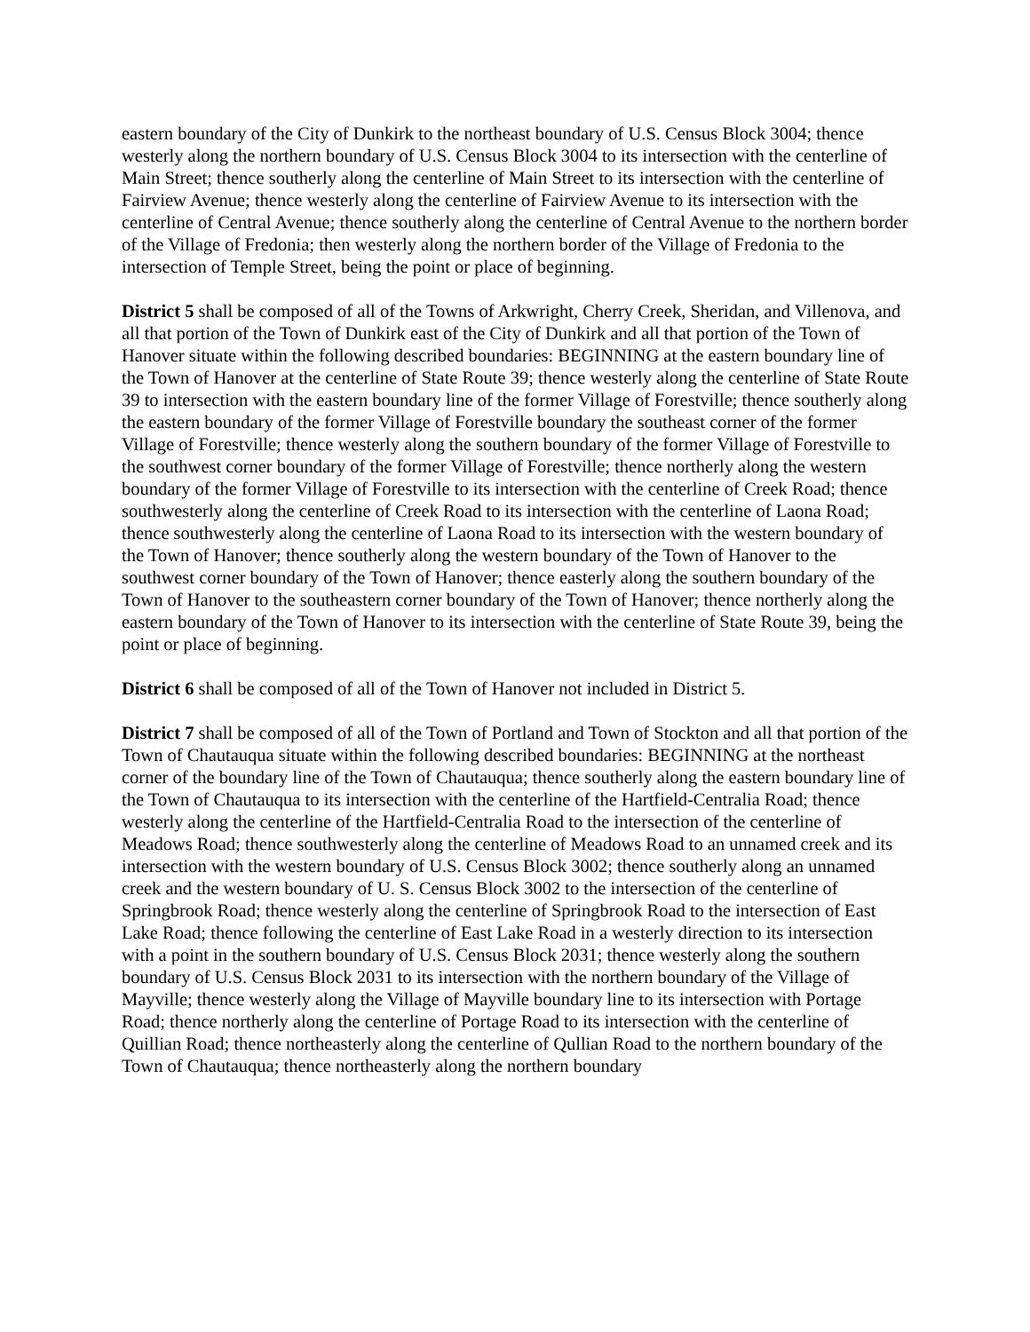eastern boundary of the City of Dunkirk to the northeast boundary of U.S. Census Block 3004; thence westerly along the northern boundary of U.S. Census Block 3004 to its intersection with the centerline of Main Street; thence southerly along the centerline of Main Street to its intersection with the centerline of Fairview Avenue; thence westerly along the centerline of Fairview Avenue to its intersection with the centerline of Central Avenue; thence southerly along the centerline of Central Avenue to the northern border of the Village of Fredonia; then westerly along the northern border of the Village of Fredonia to the intersection of Temple Street, being the point or place of beginning.
District 5 shall be composed of all of the Towns of Arkwright, Cherry Creek, Sheridan, and Villenova, and all that portion of the Town of Dunkirk east of the City of Dunkirk and all that portion of the Town of Hanover situate within the following described boundaries: BEGINNING at the eastern boundary line of the Town of Hanover at the centerline of State Route 39; thence westerly along the centerline of State Route 39 to intersection with the eastern boundary line of the former Village of Forestville; thence southerly along the eastern boundary of the former Village of Forestville boundary the southeast corner of the former Village of Forestville; thence westerly along the southern boundary of the former Village of Forestville to the southwest corner boundary of the former Village of Forestville; thence northerly along the western boundary of the former Village of Forestville to its intersection with the centerline of Creek Road; thence southwesterly along the centerline of Creek Road to its intersection with the centerline of Laona Road; thence southwesterly along the centerline of Laona Road to its intersection with the western boundary of the Town of Hanover; thence southerly along the western boundary of the Town of Hanover to the southwest corner boundary of the Town of Hanover; thence easterly along the southern boundary of the Town of Hanover to the southeastern corner boundary of the Town of Hanover; thence northerly along the eastern boundary of the Town of Hanover to its intersection with the centerline of State Route 39, being the point or place of beginning.
District 6 shall be composed of all of the Town of Hanover not included in District 5.
District 7 shall be composed of all of the Town of Portland and Town of Stockton and all that portion of the Town of Chautauqua situate within the following described boundaries: BEGINNING at the northeast corner of the boundary line of the Town of Chautauqua; thence southerly along the eastern boundary line of the Town of Chautauqua to its intersection with the centerline of the Hartfield-Centralia Road; thence westerly along the centerline of the Hartfield-Centralia Road to the intersection of the centerline of Meadows Road; thence southwesterly along the centerline of Meadows Road to an unnamed creek and its intersection with the western boundary of U.S. Census Block 3002; thence southerly along an unnamed creek and the western boundary of U. S. Census Block 3002 to the intersection of the centerline of Springbrook Road; thence westerly along the centerline of Springbrook Road to the intersection of East Lake Road; thence following the centerline of East Lake Road in a westerly direction to its intersection with a point in the southern boundary of U.S. Census Block 2031; thence westerly along the southern boundary of U.S. Census Block 2031 to its intersection with the northern boundary of the Village of Mayville; thence westerly along the Village of Mayville boundary line to its intersection with Portage Road; thence northerly along the centerline of Portage Road to its intersection with the centerline of Quillian Road; thence northeasterly along the centerline of Qullian Road to the northern boundary of the Town of Chautauqua; thence northeasterly along the northern boundary